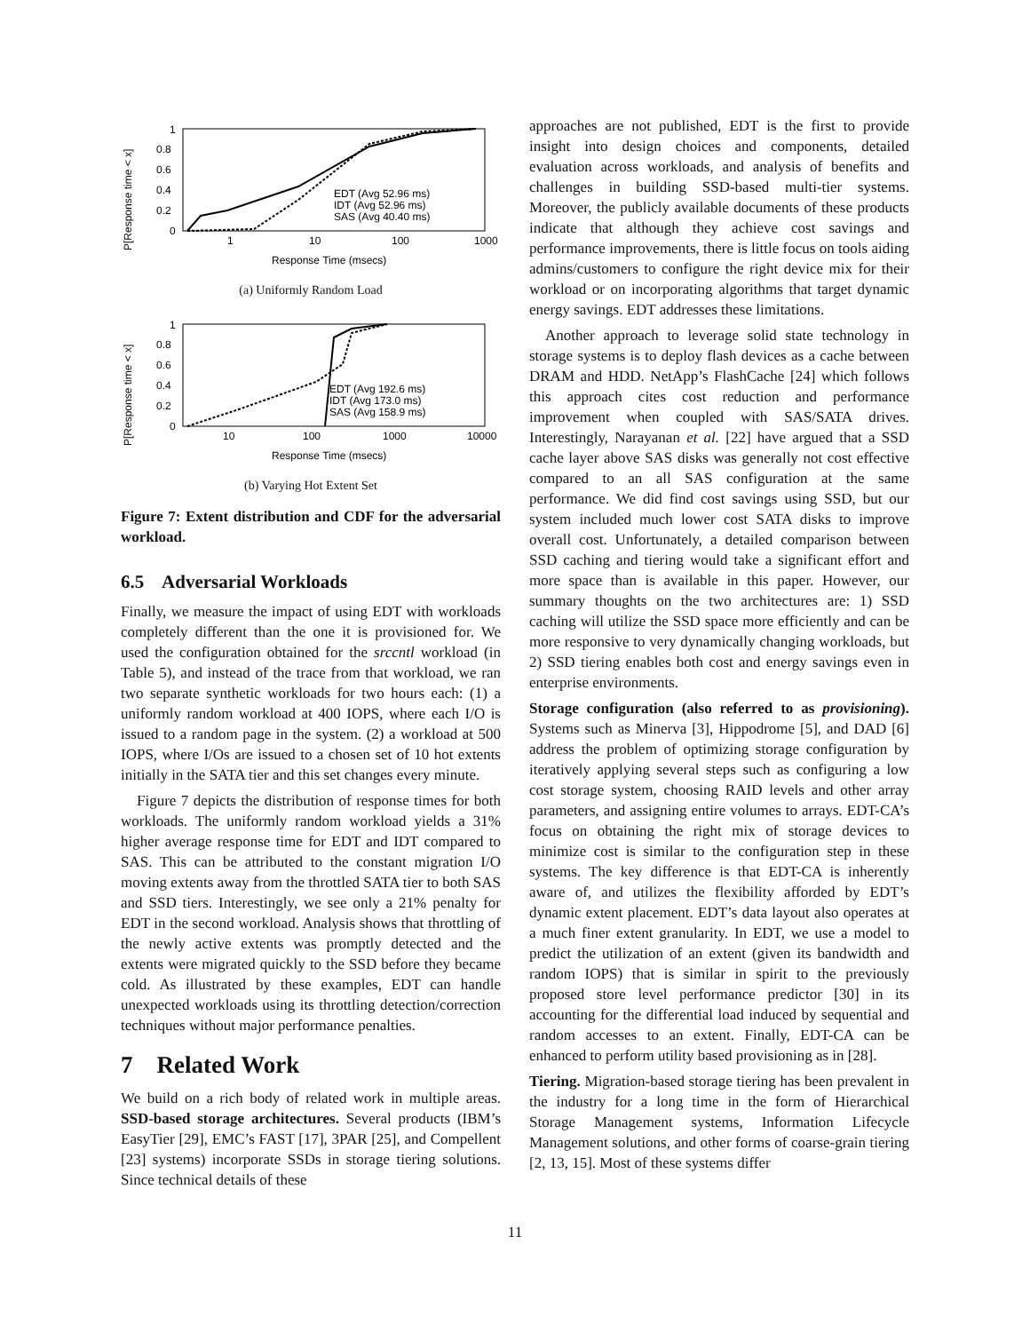P[Response time < x]
1
0.8
0.6
0.4
0.2
0
1
10
100
1000
Response Time (msecs)
EDT (Avg 52.96 ms)
IDT (Avg 52.96 ms)
SAS (Avg 40.40 ms)
(a) Uniformly Random Load
P[Response time < x]
1
0.8
0.6
0.4
0.2
0
10
100
1000
10000
Response Time (msecs)
EDT (Avg 192.6 ms)
IDT (Avg 173.0 ms)
SAS (Avg 158.9 ms)
(b) Varying Hot Extent Set
Figure 7: Extent distribution and CDF for the adversarial workload.
6.5 Adversarial Workloads
Finally, we measure the impact of using EDT with workloads completely different than the one it is provisioned for. We used the configuration obtained for the srccntl workload (in Table 5), and instead of the trace from that workload, we ran two separate synthetic workloads for two hours each: (1) a uniformly random workload at 400 IOPS, where each I/O is issued to a random page in the system. (2) a workload at 500 IOPS, where I/Os are issued to a chosen set of 10 hot extents initially in the SATA tier and this set changes every minute.
Figure 7 depicts the distribution of response times for both workloads. The uniformly random workload yields a 31% higher average response time for EDT and IDT compared to SAS. This can be attributed to the constant migration I/O moving extents away from the throttled SATA tier to both SAS and SSD tiers. Interestingly, we see only a 21% penalty for EDT in the second workload. Analysis shows that throttling of the newly active extents was promptly detected and the extents were migrated quickly to the SSD before they became cold. As illustrated by these examples, EDT can handle unexpected workloads using its throttling detection/correction techniques without major performance penalties.
7 Related Work
We build on a rich body of related work in multiple areas. SSD-based storage architectures. Several products (IBM’s EasyTier [29], EMC’s FAST [17], 3PAR [25], and Compellent [23] systems) incorporate SSDs in storage tiering solutions. Since technical details of these
approaches are not published, EDT is the first to provide insight into design choices and components, detailed evaluation across workloads, and analysis of benefits and challenges in building SSD-based multi-tier systems. Moreover, the publicly available documents of these products indicate that although they achieve cost savings and performance improvements, there is little focus on tools aiding admins/customers to configure the right device mix for their workload or on incorporating algorithms that target dynamic energy savings. EDT addresses these limitations.
Another approach to leverage solid state technology in storage systems is to deploy flash devices as a cache between DRAM and HDD. NetApp’s FlashCache [24] which follows this approach cites cost reduction and performance improvement when coupled with SAS/SATA drives. Interestingly, Narayanan et al. [22] have argued that a SSD cache layer above SAS disks was generally not cost effective compared to an all SAS configuration at the same performance. We did find cost savings using SSD, but our system included much lower cost SATA disks to improve overall cost. Unfortunately, a detailed comparison between SSD caching and tiering would take a significant effort and more space than is available in this paper. However, our summary thoughts on the two architectures are: 1) SSD caching will utilize the SSD space more efficiently and can be more responsive to very dynamically changing workloads, but 2) SSD tiering enables both cost and energy savings even in enterprise environments.
Storage configuration (also referred to as provisioning). Systems such as Minerva [3], Hippodrome [5], and DAD [6] address the problem of optimizing storage configuration by iteratively applying several steps such as configuring a low cost storage system, choosing RAID levels and other array parameters, and assigning entire volumes to arrays. EDT-CA’s focus on obtaining the right mix of storage devices to minimize cost is similar to the configuration step in these systems. The key difference is that EDT-CA is inherently aware of, and utilizes the flexibility afforded by EDT’s dynamic extent placement. EDT’s data layout also operates at a much finer extent granularity. In EDT, we use a model to predict the utilization of an extent (given its bandwidth and random IOPS) that is similar in spirit to the previously proposed store level performance predictor [30] in its accounting for the differential load induced by sequential and random accesses to an extent. Finally, EDT-CA can be enhanced to perform utility based provisioning as in [28].
Tiering. Migration-based storage tiering has been prevalent in the industry for a long time in the form of Hierarchical Storage Management systems, Information Lifecycle Management solutions, and other forms of coarse-grain tiering [2, 13, 15]. Most of these systems differ
11